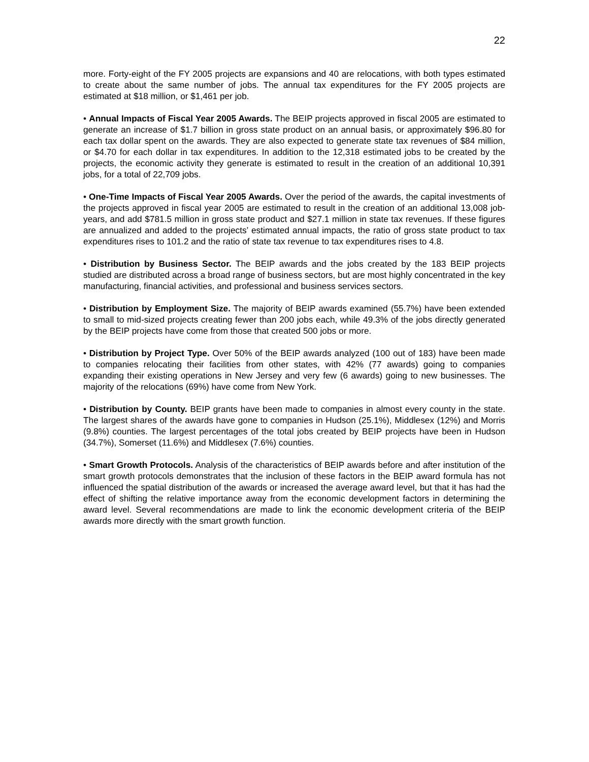22
more. Forty-eight of the FY 2005 projects are expansions and 40 are relocations, with both types estimated to create about the same number of jobs. The annual tax expenditures for the FY 2005 projects are estimated at $18 million, or $1,461 per job.
• Annual Impacts of Fiscal Year 2005 Awards. The BEIP projects approved in fiscal 2005 are estimated to generate an increase of $1.7 billion in gross state product on an annual basis, or approximately $96.80 for each tax dollar spent on the awards. They are also expected to generate state tax revenues of $84 million, or $4.70 for each dollar in tax expenditures. In addition to the 12,318 estimated jobs to be created by the projects, the economic activity they generate is estimated to result in the creation of an additional 10,391 jobs, for a total of 22,709 jobs.
• One-Time Impacts of Fiscal Year 2005 Awards. Over the period of the awards, the capital investments of the projects approved in fiscal year 2005 are estimated to result in the creation of an additional 13,008 job-years, and add $781.5 million in gross state product and $27.1 million in state tax revenues. If these figures are annualized and added to the projects’ estimated annual impacts, the ratio of gross state product to tax expenditures rises to 101.2 and the ratio of state tax revenue to tax expenditures rises to 4.8.
• Distribution by Business Sector. The BEIP awards and the jobs created by the 183 BEIP projects studied are distributed across a broad range of business sectors, but are most highly concentrated in the key manufacturing, financial activities, and professional and business services sectors.
• Distribution by Employment Size. The majority of BEIP awards examined (55.7%) have been extended to small to mid-sized projects creating fewer than 200 jobs each, while 49.3% of the jobs directly generated by the BEIP projects have come from those that created 500 jobs or more.
• Distribution by Project Type. Over 50% of the BEIP awards analyzed (100 out of 183) have been made to companies relocating their facilities from other states, with 42% (77 awards) going to companies expanding their existing operations in New Jersey and very few (6 awards) going to new businesses. The majority of the relocations (69%) have come from New York.
• Distribution by County. BEIP grants have been made to companies in almost every county in the state. The largest shares of the awards have gone to companies in Hudson (25.1%), Middlesex (12%) and Morris (9.8%) counties. The largest percentages of the total jobs created by BEIP projects have been in Hudson (34.7%), Somerset (11.6%) and Middlesex (7.6%) counties.
• Smart Growth Protocols. Analysis of the characteristics of BEIP awards before and after institution of the smart growth protocols demonstrates that the inclusion of these factors in the BEIP award formula has not influenced the spatial distribution of the awards or increased the average award level, but that it has had the effect of shifting the relative importance away from the economic development factors in determining the award level. Several recommendations are made to link the economic development criteria of the BEIP awards more directly with the smart growth function.